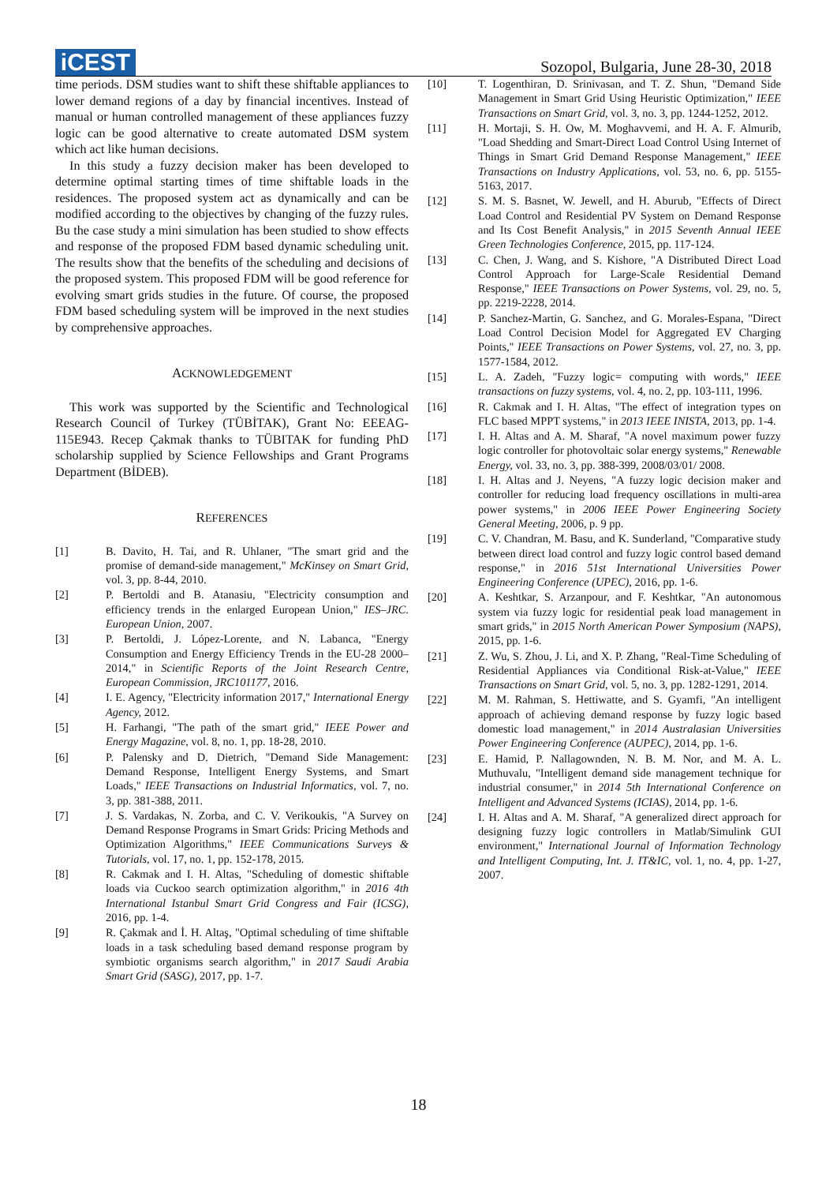iCEST
Sozopol, Bulgaria, June 28-30, 2018
time periods. DSM studies want to shift these shiftable appliances to lower demand regions of a day by financial incentives. Instead of manual or human controlled management of these appliances fuzzy logic can be good alternative to create automated DSM system which act like human decisions.
In this study a fuzzy decision maker has been developed to determine optimal starting times of time shiftable loads in the residences. The proposed system act as dynamically and can be modified according to the objectives by changing of the fuzzy rules. Bu the case study a mini simulation has been studied to show effects and response of the proposed FDM based dynamic scheduling unit. The results show that the benefits of the scheduling and decisions of the proposed system. This proposed FDM will be good reference for evolving smart grids studies in the future. Of course, the proposed FDM based scheduling system will be improved in the next studies by comprehensive approaches.
ACKNOWLEDGEMENT
This work was supported by the Scientific and Technological Research Council of Turkey (TÜBİTAK), Grant No: EEEAG-115E943. Recep Çakmak thanks to TÜBITAK for funding PhD scholarship supplied by Science Fellowships and Grant Programs Department (BİDEB).
REFERENCES
[1] B. Davito, H. Tai, and R. Uhlaner, "The smart grid and the promise of demand-side management," McKinsey on Smart Grid, vol. 3, pp. 8-44, 2010.
[2] P. Bertoldi and B. Atanasiu, "Electricity consumption and efficiency trends in the enlarged European Union," IES–JRC. European Union, 2007.
[3] P. Bertoldi, J. López-Lorente, and N. Labanca, "Energy Consumption and Energy Efficiency Trends in the EU-28 2000–2014," in Scientific Reports of the Joint Research Centre, European Commission, JRC101177, 2016.
[4] I. E. Agency, "Electricity information 2017," International Energy Agency, 2012.
[5] H. Farhangi, "The path of the smart grid," IEEE Power and Energy Magazine, vol. 8, no. 1, pp. 18-28, 2010.
[6] P. Palensky and D. Dietrich, "Demand Side Management: Demand Response, Intelligent Energy Systems, and Smart Loads," IEEE Transactions on Industrial Informatics, vol. 7, no. 3, pp. 381-388, 2011.
[7] J. S. Vardakas, N. Zorba, and C. V. Verikoukis, "A Survey on Demand Response Programs in Smart Grids: Pricing Methods and Optimization Algorithms," IEEE Communications Surveys & Tutorials, vol. 17, no. 1, pp. 152-178, 2015.
[8] R. Cakmak and I. H. Altas, "Scheduling of domestic shiftable loads via Cuckoo search optimization algorithm," in 2016 4th International Istanbul Smart Grid Congress and Fair (ICSG), 2016, pp. 1-4.
[9] R. Çakmak and İ. H. Altaş, "Optimal scheduling of time shiftable loads in a task scheduling based demand response program by symbiotic organisms search algorithm," in 2017 Saudi Arabia Smart Grid (SASG), 2017, pp. 1-7.
[10] T. Logenthiran, D. Srinivasan, and T. Z. Shun, "Demand Side Management in Smart Grid Using Heuristic Optimization," IEEE Transactions on Smart Grid, vol. 3, no. 3, pp. 1244-1252, 2012.
[11] H. Mortaji, S. H. Ow, M. Moghavvemi, and H. A. F. Almurib, "Load Shedding and Smart-Direct Load Control Using Internet of Things in Smart Grid Demand Response Management," IEEE Transactions on Industry Applications, vol. 53, no. 6, pp. 5155-5163, 2017.
[12] S. M. S. Basnet, W. Jewell, and H. Aburub, "Effects of Direct Load Control and Residential PV System on Demand Response and Its Cost Benefit Analysis," in 2015 Seventh Annual IEEE Green Technologies Conference, 2015, pp. 117-124.
[13] C. Chen, J. Wang, and S. Kishore, "A Distributed Direct Load Control Approach for Large-Scale Residential Demand Response," IEEE Transactions on Power Systems, vol. 29, no. 5, pp. 2219-2228, 2014.
[14] P. Sanchez-Martin, G. Sanchez, and G. Morales-Espana, "Direct Load Control Decision Model for Aggregated EV Charging Points," IEEE Transactions on Power Systems, vol. 27, no. 3, pp. 1577-1584, 2012.
[15] L. A. Zadeh, "Fuzzy logic= computing with words," IEEE transactions on fuzzy systems, vol. 4, no. 2, pp. 103-111, 1996.
[16] R. Cakmak and I. H. Altas, "The effect of integration types on FLC based MPPT systems," in 2013 IEEE INISTA, 2013, pp. 1-4.
[17] I. H. Altas and A. M. Sharaf, "A novel maximum power fuzzy logic controller for photovoltaic solar energy systems," Renewable Energy, vol. 33, no. 3, pp. 388-399, 2008/03/01/ 2008.
[18] I. H. Altas and J. Neyens, "A fuzzy logic decision maker and controller for reducing load frequency oscillations in multi-area power systems," in 2006 IEEE Power Engineering Society General Meeting, 2006, p. 9 pp.
[19] C. V. Chandran, M. Basu, and K. Sunderland, "Comparative study between direct load control and fuzzy logic control based demand response," in 2016 51st International Universities Power Engineering Conference (UPEC), 2016, pp. 1-6.
[20] A. Keshtkar, S. Arzanpour, and F. Keshtkar, "An autonomous system via fuzzy logic for residential peak load management in smart grids," in 2015 North American Power Symposium (NAPS), 2015, pp. 1-6.
[21] Z. Wu, S. Zhou, J. Li, and X. P. Zhang, "Real-Time Scheduling of Residential Appliances via Conditional Risk-at-Value," IEEE Transactions on Smart Grid, vol. 5, no. 3, pp. 1282-1291, 2014.
[22] M. M. Rahman, S. Hettiwatte, and S. Gyamfi, "An intelligent approach of achieving demand response by fuzzy logic based domestic load management," in 2014 Australasian Universities Power Engineering Conference (AUPEC), 2014, pp. 1-6.
[23] E. Hamid, P. Nallagownden, N. B. M. Nor, and M. A. L. Muthuvalu, "Intelligent demand side management technique for industrial consumer," in 2014 5th International Conference on Intelligent and Advanced Systems (ICIAS), 2014, pp. 1-6.
[24] I. H. Altas and A. M. Sharaf, "A generalized direct approach for designing fuzzy logic controllers in Matlab/Simulink GUI environment," International Journal of Information Technology and Intelligent Computing, Int. J. IT&IC, vol. 1, no. 4, pp. 1-27, 2007.
18